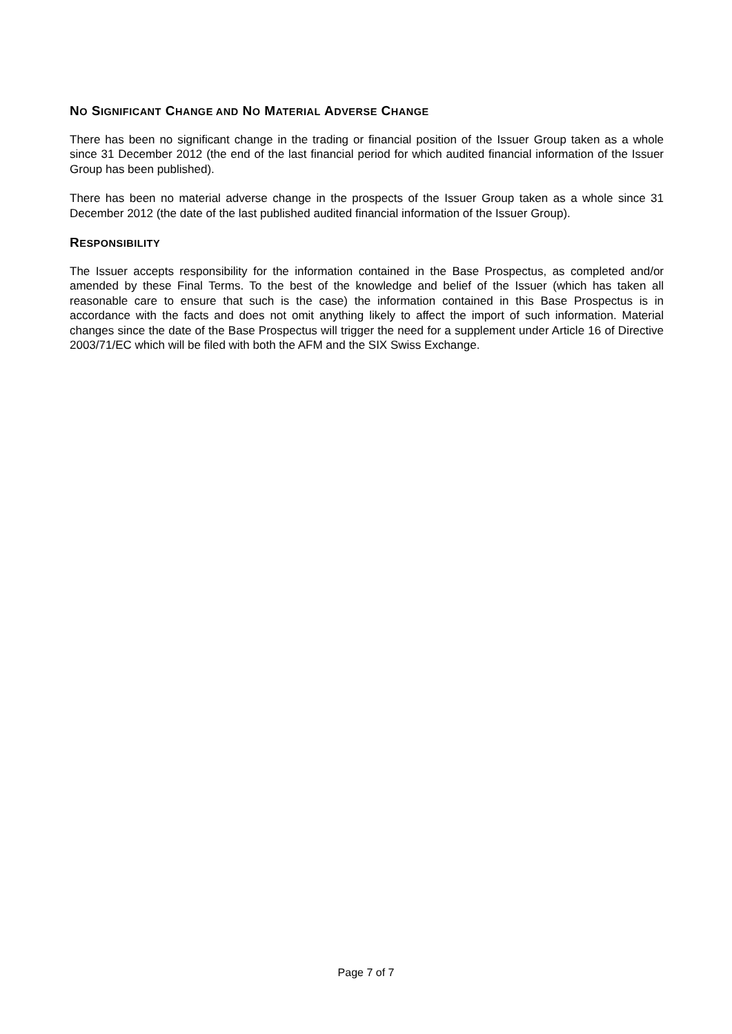NO SIGNIFICANT CHANGE AND NO MATERIAL ADVERSE CHANGE
There has been no significant change in the trading or financial position of the Issuer Group taken as a whole since 31 December 2012 (the end of the last financial period for which audited financial information of the Issuer Group has been published).
There has been no material adverse change in the prospects of the Issuer Group taken as a whole since 31 December 2012 (the date of the last published audited financial information of the Issuer Group).
RESPONSIBILITY
The Issuer accepts responsibility for the information contained in the Base Prospectus, as completed and/or amended by these Final Terms. To the best of the knowledge and belief of the Issuer (which has taken all reasonable care to ensure that such is the case) the information contained in this Base Prospectus is in accordance with the facts and does not omit anything likely to affect the import of such information. Material changes since the date of the Base Prospectus will trigger the need for a supplement under Article 16 of Directive 2003/71/EC which will be filed with both the AFM and the SIX Swiss Exchange.
Page 7 of 7